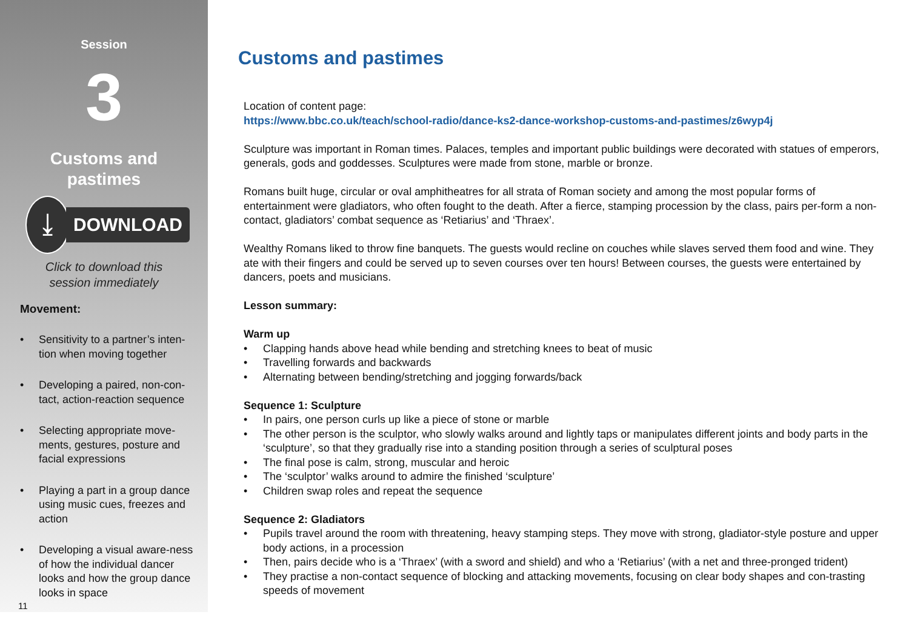Session
3
Customs and
pastimes
⤓
DOWNLOAD
Click to download this
session immediately
Movement:
• Sensitivity to a partner’s inten-tion when moving together
• Developing a paired, non-con-tact, action-reaction sequence
• Selecting appropriate move-ments, gestures, posture and facial expressions
• Playing a part in a group dance using music cues, freezes and action
• Developing a visual aware-ness of how the individual dancer looks and how the group dance looks in space
11
Customs and pastimes
Location of content page:
https://www.bbc.co.uk/teach/school-radio/dance-ks2-dance-workshop-customs-and-pastimes/z6wyp4j
Sculpture was important in Roman times. Palaces, temples and important public buildings were decorated with statues of emperors, generals, gods and goddesses. Sculptures were made from stone, marble or bronze.
Romans built huge, circular or oval amphitheatres for all strata of Roman society and among the most popular forms of entertainment were gladiators, who often fought to the death. After a fierce, stamping procession by the class, pairs per-form a non-contact, gladiators’ combat sequence as ‘Retiarius’ and ‘Thraex’.
Wealthy Romans liked to throw fine banquets. The guests would recline on couches while slaves served them food and wine. They ate with their fingers and could be served up to seven courses over ten hours! Between courses, the guests were entertained by dancers, poets and musicians.
Lesson summary:
Warm up
• Clapping hands above head while bending and stretching knees to beat of music
• Travelling forwards and backwards
• Alternating between bending/stretching and jogging forwards/back
Sequence 1: Sculpture
• In pairs, one person curls up like a piece of stone or marble
• The other person is the sculptor, who slowly walks around and lightly taps or manipulates different joints and body parts in the ‘sculpture’, so that they gradually rise into a standing position through a series of sculptural poses
• The final pose is calm, strong, muscular and heroic
• The ‘sculptor’ walks around to admire the finished ‘sculpture’
• Children swap roles and repeat the sequence
Sequence 2: Gladiators
• Pupils travel around the room with threatening, heavy stamping steps. They move with strong, gladiator-style posture and upper body actions, in a procession
• Then, pairs decide who is a ‘Thraex’ (with a sword and shield) and who a ‘Retiarius’ (with a net and three-pronged trident)
• They practise a non-contact sequence of blocking and attacking movements, focusing on clear body shapes and con-trasting speeds of movement